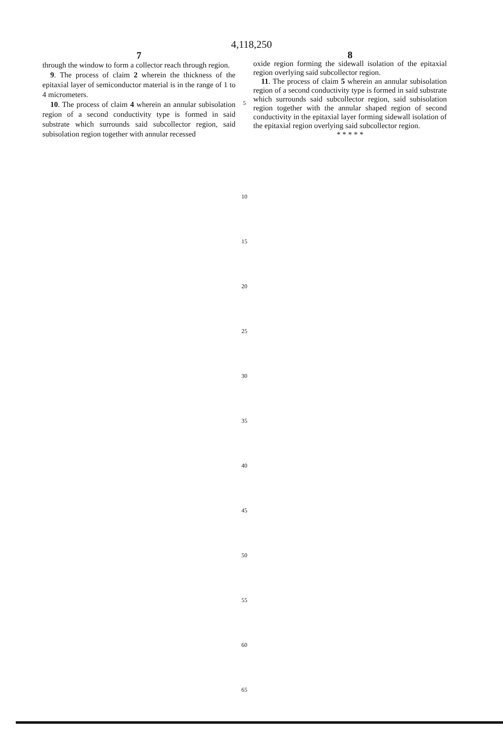4,118,250
7
through the window to form a collector reach through region.
9. The process of claim 2 wherein the thickness of the epitaxial layer of semiconductor material is in the range of 1 to 4 micrometers.
10. The process of claim 4 wherein an annular subisolation region of a second conductivity type is formed in said substrate which surrounds said subcollector region, said subisolation region together with annular recessed
5
10
15
20
25
30
35
40
45
50
55
60
65
8
oxide region forming the sidewall isolation of the epitaxial region overlying said subcollector region.
11. The process of claim 5 wherein an annular subisolation region of a second conductivity type is formed in said substrate which surrounds said subcollector region, said subisolation region together with the annular shaped region of second conductivity in the epitaxial layer forming sidewall isolation of the epitaxial region overlying said subcollector region.
* * * * *